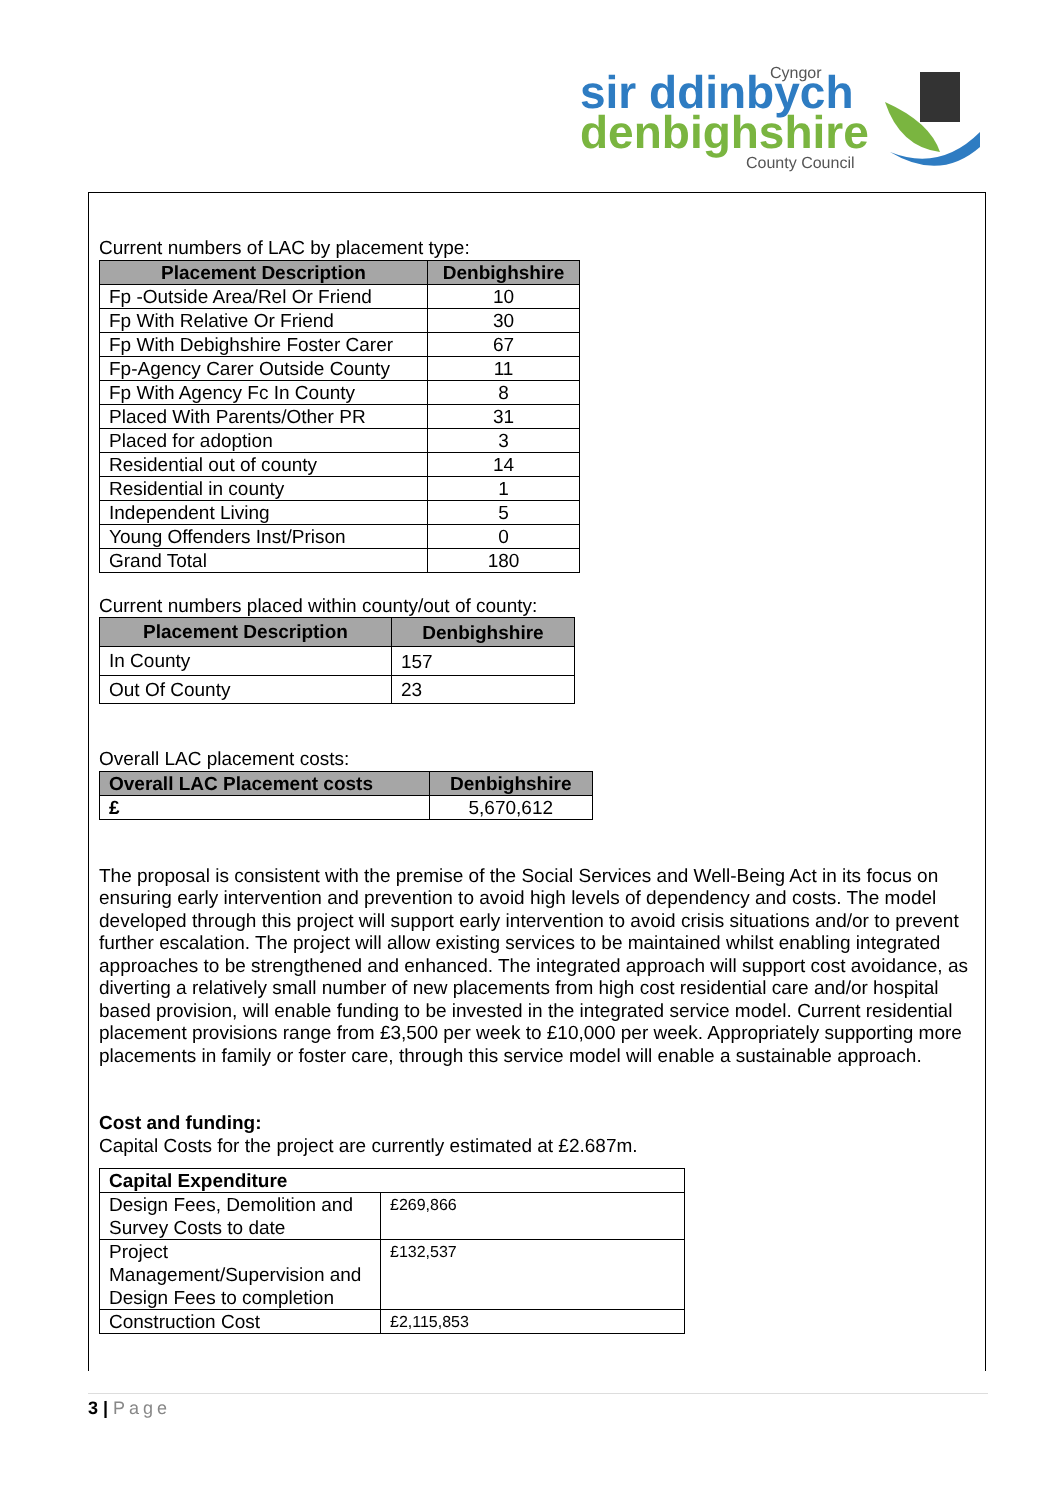Cyngor
sir ddinbych
denbighshire
County Council
Current numbers of LAC by placement type:
| Placement Description | Denbighshire |
| --- | --- |
| Fp -Outside Area/Rel Or Friend | 10 |
| Fp With Relative Or Friend | 30 |
| Fp With Debighshire Foster Carer | 67 |
| Fp-Agency Carer Outside County | 11 |
| Fp With Agency Fc In County | 8 |
| Placed With Parents/Other PR | 31 |
| Placed for adoption | 3 |
| Residential out of county | 14 |
| Residential in county | 1 |
| Independent Living | 5 |
| Young Offenders Inst/Prison | 0 |
| Grand Total | 180 |
Current numbers placed within county/out of county:
| Placement Description | Denbighshire |
| --- | --- |
| In County | 157 |
| Out Of County | 23 |
Overall LAC placement costs:
| Overall LAC Placement costs | Denbighshire |
| --- | --- |
| £ | 5,670,612 |
The proposal is consistent with the premise of the Social Services and Well-Being Act in its focus on ensuring early intervention and prevention to avoid high levels of dependency and costs. The model developed through this project will support early intervention to avoid crisis situations and/or to prevent further escalation. The project will allow existing services to be maintained whilst enabling integrated approaches to be strengthened and enhanced. The integrated approach will support cost avoidance, as diverting a relatively small number of new placements from high cost residential care and/or hospital based provision, will enable funding to be invested in the integrated service model. Current residential placement provisions range from £3,500 per week to £10,000 per week. Appropriately supporting more placements in family or foster care, through this service model will enable a sustainable approach.
Cost and funding:
Capital Costs for the project are currently estimated at £2.687m.
| Capital Expenditure | |
| Design Fees, Demolition and Survey Costs to date | £269,866 |
| Project Management/Supervision and Design Fees to completion | £132,537 |
| Construction Cost | £2,115,853 |
3 | Page